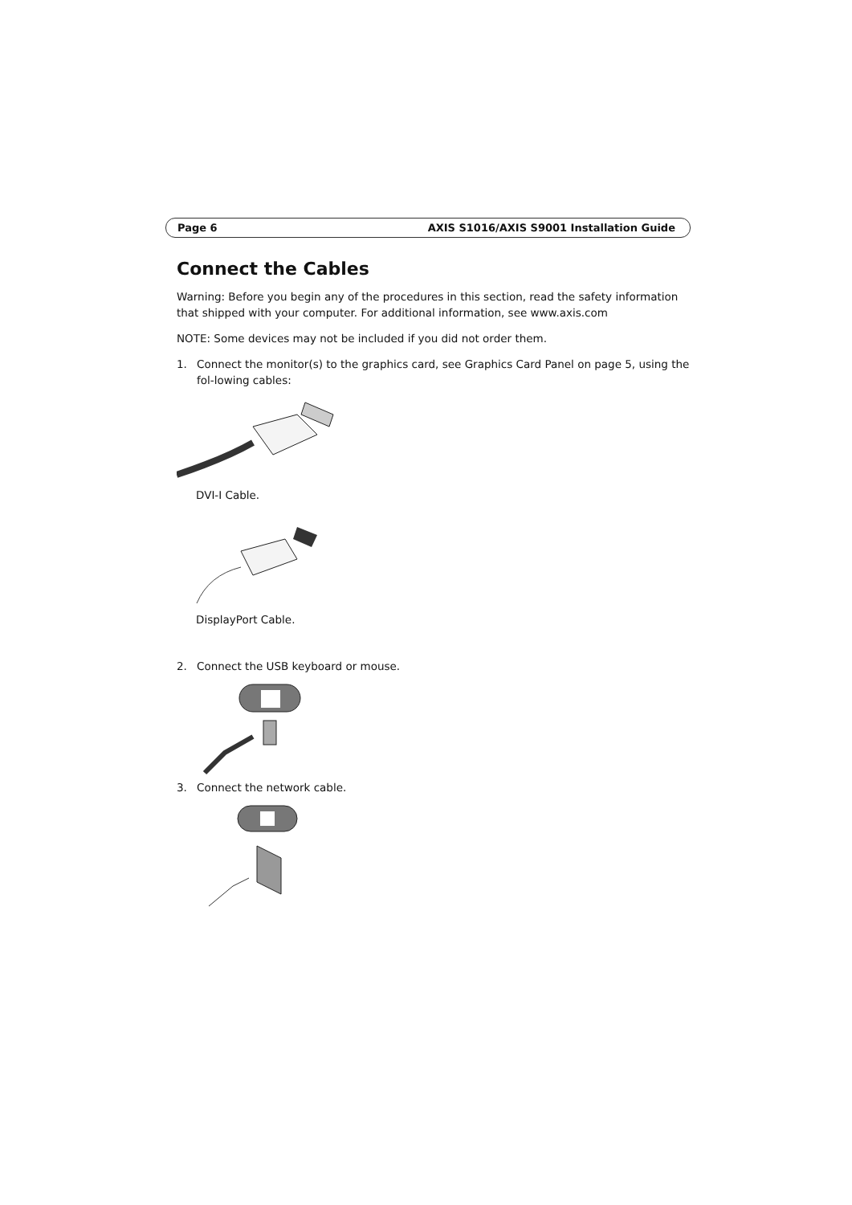Page 6 AXIS S1016/AXIS S9001 Installation Guide
Connect the Cables
Warning: Before you begin any of the procedures in this section, read the safety information that shipped with your computer. For additional information, see www.axis.com
NOTE: Some devices may not be included if you did not order them.
1. Connect the monitor(s) to the graphics card, see Graphics Card Panel on page 5, using the fol-lowing cables:
DVI-I Cable.
DisplayPort Cable.
2. Connect the USB keyboard or mouse.
3. Connect the network cable.